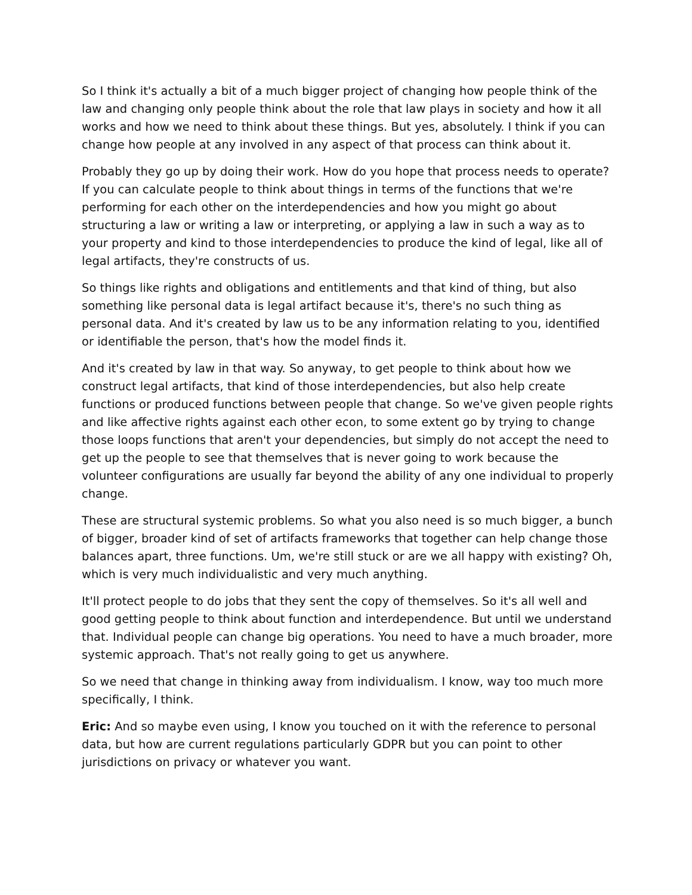So I think it's actually a bit of a much bigger project of changing how people think of the law and changing only people think about the role that law plays in society and how it all works and how we need to think about these things. But yes, absolutely. I think if you can change how people at any involved in any aspect of that process can think about it.
Probably they go up by doing their work. How do you hope that process needs to operate? If you can calculate people to think about things in terms of the functions that we're performing for each other on the interdependencies and how you might go about structuring a law or writing a law or interpreting, or applying a law in such a way as to your property and kind to those interdependencies to produce the kind of legal, like all of legal artifacts, they're constructs of us.
So things like rights and obligations and entitlements and that kind of thing, but also something like personal data is legal artifact because it's, there's no such thing as personal data. And it's created by law us to be any information relating to you, identified or identifiable the person, that's how the model finds it.
And it's created by law in that way. So anyway, to get people to think about how we construct legal artifacts, that kind of those interdependencies, but also help create functions or produced functions between people that change. So we've given people rights and like affective rights against each other econ, to some extent go by trying to change those loops functions that aren't your dependencies, but simply do not accept the need to get up the people to see that themselves that is never going to work because the volunteer configurations are usually far beyond the ability of any one individual to properly change.
These are structural systemic problems. So what you also need is so much bigger, a bunch of bigger, broader kind of set of artifacts frameworks that together can help change those balances apart, three functions. Um, we're still stuck or are we all happy with existing? Oh, which is very much individualistic and very much anything.
It'll protect people to do jobs that they sent the copy of themselves. So it's all well and good getting people to think about function and interdependence. But until we understand that. Individual people can change big operations. You need to have a much broader, more systemic approach. That's not really going to get us anywhere.
So we need that change in thinking away from individualism. I know, way too much more specifically, I think.
Eric: And so maybe even using, I know you touched on it with the reference to personal data, but how are current regulations particularly GDPR but you can point to other jurisdictions on privacy or whatever you want.